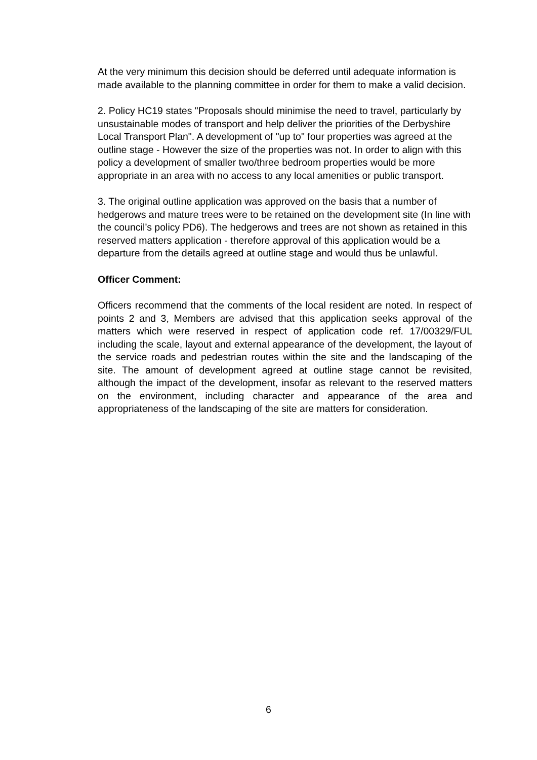At the very minimum this decision should be deferred until adequate information is made available to the planning committee in order for them to make a valid decision.
2. Policy HC19 states "Proposals should minimise the need to travel, particularly by unsustainable modes of transport and help deliver the priorities of the Derbyshire Local Transport Plan". A development of "up to" four properties was agreed at the outline stage - However the size of the properties was not. In order to align with this policy a development of smaller two/three bedroom properties would be more appropriate in an area with no access to any local amenities or public transport.
3. The original outline application was approved on the basis that a number of hedgerows and mature trees were to be retained on the development site (In line with the council’s policy PD6). The hedgerows and trees are not shown as retained in this reserved matters application - therefore approval of this application would be a departure from the details agreed at outline stage and would thus be unlawful.
Officer Comment:
Officers recommend that the comments of the local resident are noted. In respect of points 2 and 3, Members are advised that this application seeks approval of the matters which were reserved in respect of application code ref. 17/00329/FUL including the scale, layout and external appearance of the development, the layout of the service roads and pedestrian routes within the site and the landscaping of the site. The amount of development agreed at outline stage cannot be revisited, although the impact of the development, insofar as relevant to the reserved matters on the environment, including character and appearance of the area and appropriateness of the landscaping of the site are matters for consideration.
6